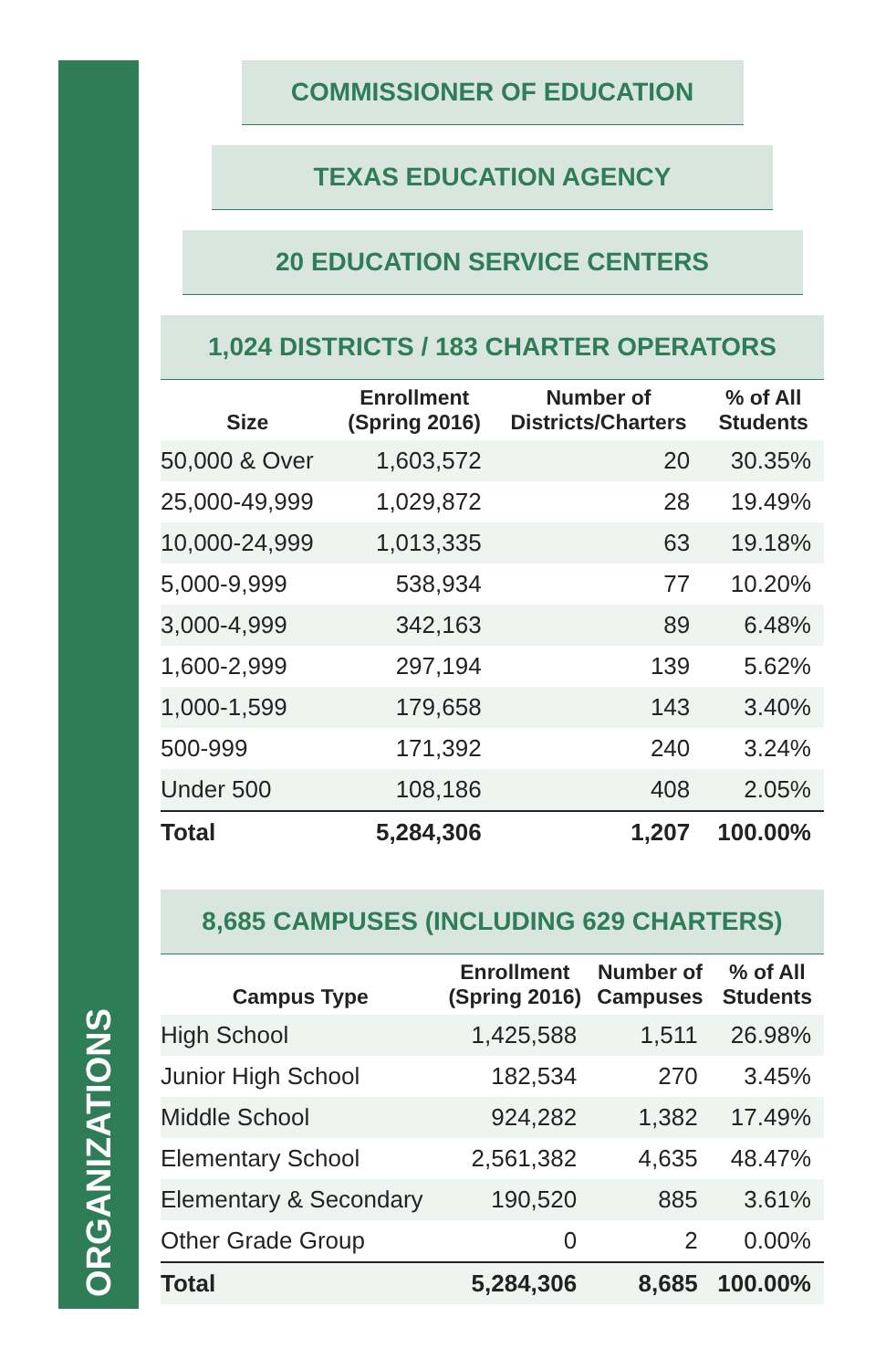ORGANIZATIONS
COMMISSIONER OF EDUCATION
TEXAS EDUCATION AGENCY
20 EDUCATION SERVICE CENTERS
1,024 DISTRICTS / 183 CHARTER OPERATORS
| Size | Enrollment (Spring 2016) | Number of Districts/Charters | % of All Students |
| --- | --- | --- | --- |
| 50,000 & Over | 1,603,572 | 20 | 30.35% |
| 25,000-49,999 | 1,029,872 | 28 | 19.49% |
| 10,000-24,999 | 1,013,335 | 63 | 19.18% |
| 5,000-9,999 | 538,934 | 77 | 10.20% |
| 3,000-4,999 | 342,163 | 89 | 6.48% |
| 1,600-2,999 | 297,194 | 139 | 5.62% |
| 1,000-1,599 | 179,658 | 143 | 3.40% |
| 500-999 | 171,392 | 240 | 3.24% |
| Under 500 | 108,186 | 408 | 2.05% |
| Total | 5,284,306 | 1,207 | 100.00% |
8,685 CAMPUSES (INCLUDING 629 CHARTERS)
| Campus Type | Enrollment (Spring 2016) | Number of Campuses | % of All Students |
| --- | --- | --- | --- |
| High School | 1,425,588 | 1,511 | 26.98% |
| Junior High School | 182,534 | 270 | 3.45% |
| Middle School | 924,282 | 1,382 | 17.49% |
| Elementary School | 2,561,382 | 4,635 | 48.47% |
| Elementary & Secondary | 190,520 | 885 | 3.61% |
| Other Grade Group | 0 | 2 | 0.00% |
| Total | 5,284,306 | 8,685 | 100.00% |